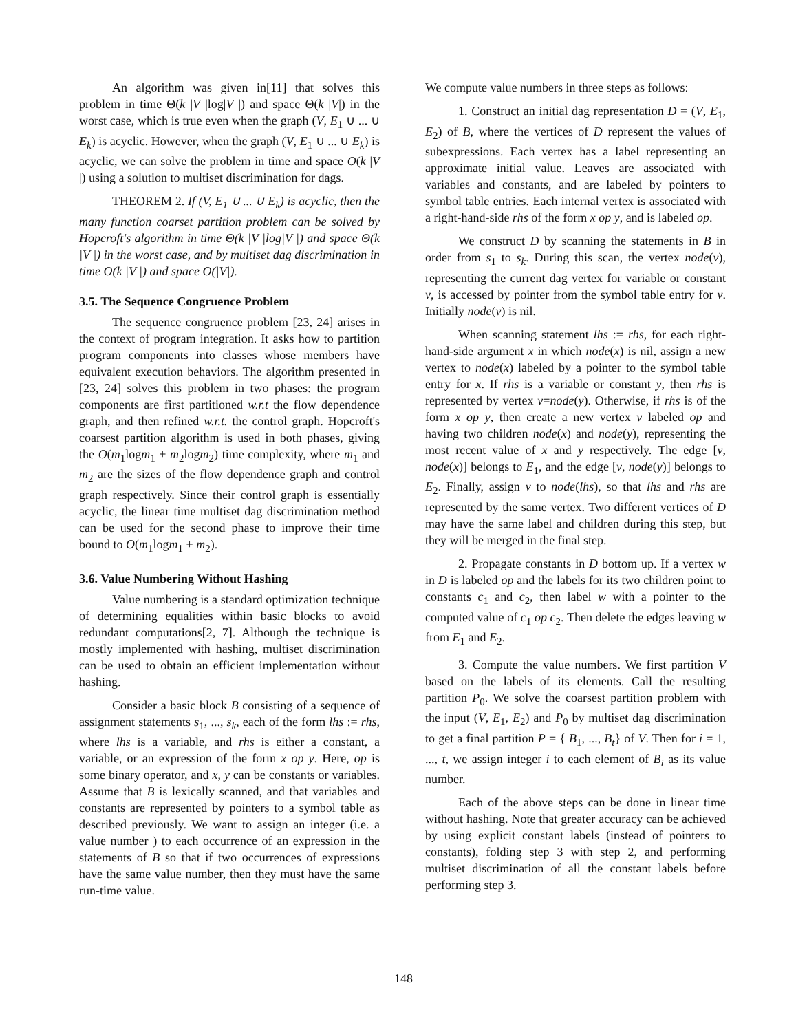An algorithm was given in[11] that solves this problem in time Θ(k |V |log|V |) and space Θ(k |V|) in the worst case, which is true even when the graph (V, E<sub>1</sub> ∪ ... ∪ E<sub>k</sub>) is acyclic. However, when the graph (V, E<sub>1</sub> ∪ ... ∪ E<sub>k</sub>) is acyclic, we can solve the problem in time and space O(k |V |) using a solution to multiset discrimination for dags.
THEOREM 2. If (V, E<sub>1</sub> ∪ ... ∪ E<sub>k</sub>) is acyclic, then the many function coarset partition problem can be solved by Hopcroft's algorithm in time Θ(k |V |log|V |) and space Θ(k |V |) in the worst case, and by multiset dag discrimination in time O(k |V |) and space O(|V|).
3.5. The Sequence Congruence Problem
The sequence congruence problem [23, 24] arises in the context of program integration. It asks how to partition program components into classes whose members have equivalent execution behaviors. The algorithm presented in [23, 24] solves this problem in two phases: the program components are first partitioned w.r.t the flow dependence graph, and then refined w.r.t. the control graph. Hopcroft's coarsest partition algorithm is used in both phases, giving the O(m<sub>1</sub>logm<sub>1</sub> + m<sub>2</sub>logm<sub>2</sub>) time complexity, where m<sub>1</sub> and m<sub>2</sub> are the sizes of the flow dependence graph and control graph respectively. Since their control graph is essentially acyclic, the linear time multiset dag discrimination method can be used for the second phase to improve their time bound to O(m<sub>1</sub>logm<sub>1</sub> + m<sub>2</sub>).
3.6. Value Numbering Without Hashing
Value numbering is a standard optimization technique of determining equalities within basic blocks to avoid redundant computations[2, 7]. Although the technique is mostly implemented with hashing, multiset discrimination can be used to obtain an efficient implementation without hashing.
Consider a basic block B consisting of a sequence of assignment statements s<sub>1</sub>, ..., s<sub>k</sub>, each of the form lhs := rhs, where lhs is a variable, and rhs is either a constant, a variable, or an expression of the form x op y. Here, op is some binary operator, and x, y can be constants or variables. Assume that B is lexically scanned, and that variables and constants are represented by pointers to a symbol table as described previously. We want to assign an integer (i.e. a value number ) to each occurrence of an expression in the statements of B so that if two occurrences of expressions have the same value number, then they must have the same run-time value.
We compute value numbers in three steps as follows:
1. Construct an initial dag representation D = (V, E<sub>1</sub>, E<sub>2</sub>) of B, where the vertices of D represent the values of subexpressions. Each vertex has a label representing an approximate initial value. Leaves are associated with variables and constants, and are labeled by pointers to symbol table entries. Each internal vertex is associated with a right-hand-side rhs of the form x op y, and is labeled op.
We construct D by scanning the statements in B in order from s<sub>1</sub> to s<sub>k</sub>. During this scan, the vertex node(v), representing the current dag vertex for variable or constant v, is accessed by pointer from the symbol table entry for v. Initially node(v) is nil.
When scanning statement lhs := rhs, for each right-hand-side argument x in which node(x) is nil, assign a new vertex to node(x) labeled by a pointer to the symbol table entry for x. If rhs is a variable or constant y, then rhs is represented by vertex v=node(y). Otherwise, if rhs is of the form x op y, then create a new vertex v labeled op and having two children node(x) and node(y), representing the most recent value of x and y respectively. The edge [v, node(x)] belongs to E<sub>1</sub>, and the edge [v, node(y)] belongs to E<sub>2</sub>. Finally, assign v to node(lhs), so that lhs and rhs are represented by the same vertex. Two different vertices of D may have the same label and children during this step, but they will be merged in the final step.
2. Propagate constants in D bottom up. If a vertex w in D is labeled op and the labels for its two children point to constants c<sub>1</sub> and c<sub>2</sub>, then label w with a pointer to the computed value of c<sub>1</sub> op c<sub>2</sub>. Then delete the edges leaving w from E<sub>1</sub> and E<sub>2</sub>.
3. Compute the value numbers. We first partition V based on the labels of its elements. Call the resulting partition P<sub>0</sub>. We solve the coarsest partition problem with the input (V, E<sub>1</sub>, E<sub>2</sub>) and P<sub>0</sub> by multiset dag discrimination to get a final partition P = { B<sub>1</sub>, ..., B<sub>t</sub>} of V. Then for i = 1, ..., t, we assign integer i to each element of B<sub>i</sub> as its value number.
Each of the above steps can be done in linear time without hashing. Note that greater accuracy can be achieved by using explicit constant labels (instead of pointers to constants), folding step 3 with step 2, and performing multiset discrimination of all the constant labels before performing step 3.
148